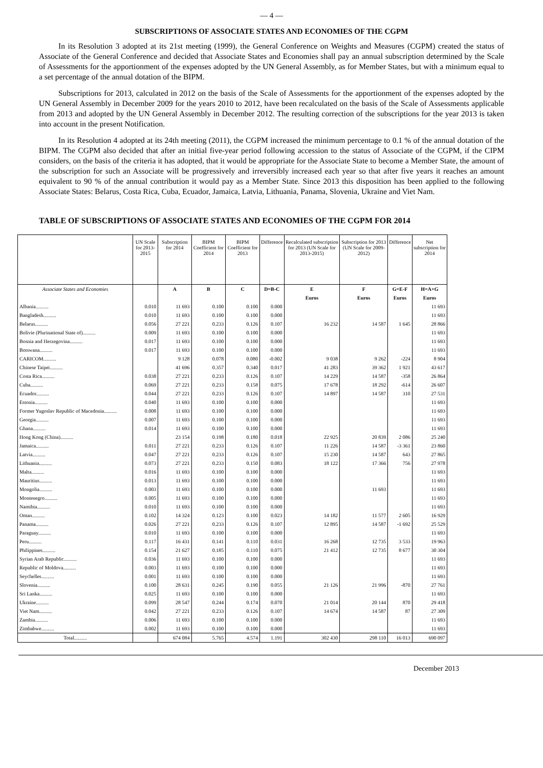— 4 —
SUBSCRIPTIONS OF ASSOCIATE STATES AND ECONOMIES OF THE CGPM
In its Resolution 3 adopted at its 21st meeting (1999), the General Conference on Weights and Measures (CGPM) created the status of Associate of the General Conference and decided that Associate States and Economies shall pay an annual subscription determined by the Scale of Assessments for the apportionment of the expenses adopted by the UN General Assembly, as for Member States, but with a minimum equal to a set percentage of the annual dotation of the BIPM.
Subscriptions for 2013, calculated in 2012 on the basis of the Scale of Assessments for the apportionment of the expenses adopted by the UN General Assembly in December 2009 for the years 2010 to 2012, have been recalculated on the basis of the Scale of Assessments applicable from 2013 and adopted by the UN General Assembly in December 2012. The resulting correction of the subscriptions for the year 2013 is taken into account in the present Notification.
In its Resolution 4 adopted at its 24th meeting (2011), the CGPM increased the minimum percentage to 0.1 % of the annual dotation of the BIPM. The CGPM also decided that after an initial five-year period following accession to the status of Associate of the CGPM, if the CIPM considers, on the basis of the criteria it has adopted, that it would be appropriate for the Associate State to become a Member State, the amount of the subscription for such an Associate will be progressively and irreversibly increased each year so that after five years it reaches an amount equivalent to 90 % of the annual contribution it would pay as a Member State. Since 2013 this disposition has been applied to the following Associate States: Belarus, Costa Rica, Cuba, Ecuador, Jamaica, Latvia, Lithuania, Panama, Slovenia, Ukraine and Viet Nam.
TABLE OF SUBSCRIPTIONS OF ASSOCIATE STATES AND ECONOMIES OF THE CGPM FOR 2014
| | UN Scale for 2013-2015 | Subscription for 2014 | BIPM Coefficient for 2014 | BIPM Coefficient for 2013 | Difference | Recalculated subscription for 2013 (UN Scale for 2013-2015) | Subscription for 2013 (UN Scale for 2009-2012) | Difference | Net subscription for 2014 |
| --- | --- | --- | --- | --- | --- | --- | --- | --- | --- |
| Associate States and Economies | | A | B | C | D=B-C | E | F | G=E-F | H=A+G |
| | | | | | | Euros | Euros | Euros | Euros |
| Albania.......... | 0.010 | 11 693 | 0.100 | 0.100 | 0.000 | | | | 11 693 |
| Bangladesh.......... | 0.010 | 11 693 | 0.100 | 0.100 | 0.000 | | | | 11 693 |
| Belarus.......... | 0.056 | 27 221 | 0.233 | 0.126 | 0.107 | 16 232 | 14 587 | 1 645 | 28 866 |
| Bolivie (Plurinational State of).......... | 0.009 | 11 693 | 0.100 | 0.100 | 0.000 | | | | 11 693 |
| Bosnia and Herzegovina.......... | 0.017 | 11 693 | 0.100 | 0.100 | 0.000 | | | | 11 693 |
| Botswana.......... | 0.017 | 11 693 | 0.100 | 0.100 | 0.000 | | | | 11 693 |
| CARICOM.......... | | 9 128 | 0.078 | 0.080 | -0.002 | 9 038 | 9 262 | -224 | 8 904 |
| Chinese Taipei.......... | | 41 696 | 0.357 | 0.340 | 0.017 | 41 283 | 39 362 | 1 921 | 43 617 |
| Costa Rica.......... | 0.038 | 27 221 | 0.233 | 0.126 | 0.107 | 14 229 | 14 587 | -358 | 26 864 |
| Cuba.......... | 0.069 | 27 221 | 0.233 | 0.158 | 0.075 | 17 678 | 18 292 | -614 | 26 607 |
| Ecuador.......... | 0.044 | 27 221 | 0.233 | 0.126 | 0.107 | 14 897 | 14 587 | 310 | 27 531 |
| Estonia.......... | 0.040 | 11 693 | 0.100 | 0.100 | 0.000 | | | | 11 693 |
| Former Yugoslav Republic of Macedonia.......... | 0.008 | 11 693 | 0.100 | 0.100 | 0.000 | | | | 11 693 |
| Georgia.......... | 0.007 | 11 693 | 0.100 | 0.100 | 0.000 | | | | 11 693 |
| Ghana.......... | 0.014 | 11 693 | 0.100 | 0.100 | 0.000 | | | | 11 693 |
| Hong Kong (China).......... | | 23 154 | 0.198 | 0.180 | 0.018 | 22 925 | 20 839 | 2 086 | 25 240 |
| Jamaica.......... | 0.011 | 27 221 | 0.233 | 0.126 | 0.107 | 11 226 | 14 587 | -3 361 | 23 860 |
| Latvia.......... | 0.047 | 27 221 | 0.233 | 0.126 | 0.107 | 15 230 | 14 587 | 643 | 27 865 |
| Lithuania.......... | 0.073 | 27 221 | 0.233 | 0.150 | 0.083 | 18 122 | 17 366 | 756 | 27 978 |
| Malta.......... | 0.016 | 11 693 | 0.100 | 0.100 | 0.000 | | | | 11 693 |
| Mauritius.......... | 0.013 | 11 693 | 0.100 | 0.100 | 0.000 | | | | 11 693 |
| Mongolia.......... | 0.003 | 11 693 | 0.100 | 0.100 | 0.000 | | 11 693 | | 11 693 |
| Montenegro.......... | 0.005 | 11 693 | 0.100 | 0.100 | 0.000 | | | | 11 693 |
| Namibia.......... | 0.010 | 11 693 | 0.100 | 0.100 | 0.000 | | | | 11 693 |
| Oman.......... | 0.102 | 14 324 | 0.123 | 0.100 | 0.023 | 14 182 | 11 577 | 2 605 | 16 929 |
| Panama.......... | 0.026 | 27 221 | 0.233 | 0.126 | 0.107 | 12 895 | 14 587 | -1 692 | 25 529 |
| Paraguay.......... | 0.010 | 11 693 | 0.100 | 0.100 | 0.000 | | | | 11 693 |
| Peru.......... | 0.117 | 16 431 | 0.141 | 0.110 | 0.031 | 16 268 | 12 735 | 3 533 | 19 963 |
| Philippines.......... | 0.154 | 21 627 | 0.185 | 0.110 | 0.075 | 21 412 | 12 735 | 8 677 | 30 304 |
| Syrian Arab Republic.......... | 0.036 | 11 693 | 0.100 | 0.100 | 0.000 | | | | 11 693 |
| Republic of Moldova.......... | 0.003 | 11 693 | 0.100 | 0.100 | 0.000 | | | | 11 693 |
| Seychelles.......... | 0.001 | 11 693 | 0.100 | 0.100 | 0.000 | | | | 11 693 |
| Slovenia.......... | 0.100 | 28 631 | 0.245 | 0.190 | 0.055 | 21 126 | 21 996 | -870 | 27 761 |
| Sri Lanka.......... | 0.025 | 11 693 | 0.100 | 0.100 | 0.000 | | | | 11 693 |
| Ukraine.......... | 0.099 | 28 547 | 0.244 | 0.174 | 0.070 | 21 014 | 20 144 | 870 | 29 418 |
| Viet Nam.......... | 0.042 | 27 221 | 0.233 | 0.126 | 0.107 | 14 674 | 14 587 | 87 | 27 309 |
| Zambia.......... | 0.006 | 11 693 | 0.100 | 0.100 | 0.000 | | | | 11 693 |
| Zimbabwe.......... | 0.002 | 11 693 | 0.100 | 0.100 | 0.000 | | | | 11 693 |
| Total.......... | | 674 084 | 5.765 | 4.574 | 1.191 | 302 430 | 298 110 | 16 013 | 690 097 |
December 2013